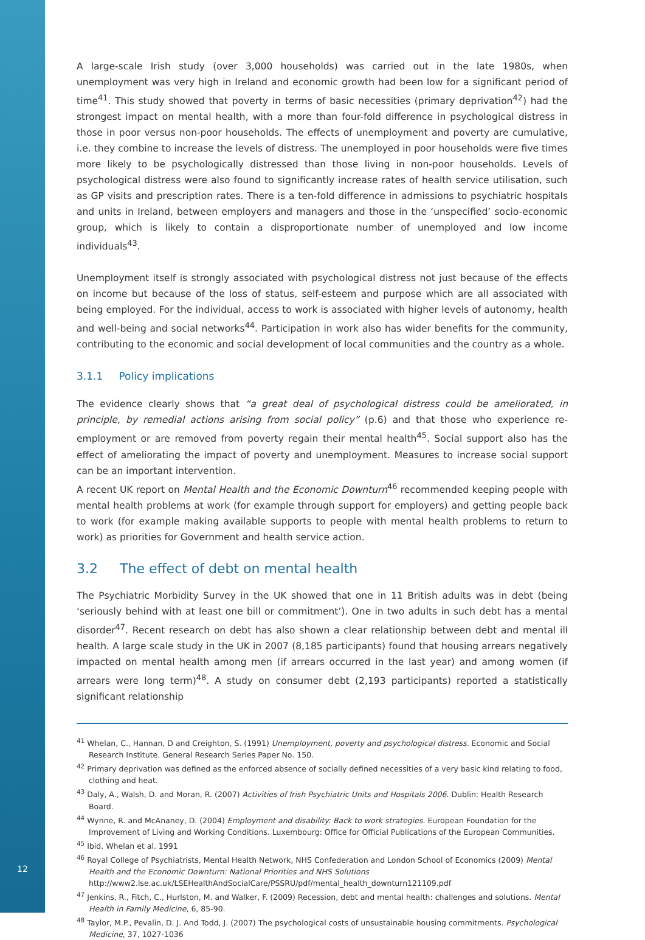A large-scale Irish study (over 3,000 households) was carried out in the late 1980s, when unemployment was very high in Ireland and economic growth had been low for a significant period of time<sup>41</sup>. This study showed that poverty in terms of basic necessities (primary deprivation<sup>42</sup>) had the strongest impact on mental health, with a more than four-fold difference in psychological distress in those in poor versus non-poor households. The effects of unemployment and poverty are cumulative, i.e. they combine to increase the levels of distress. The unemployed in poor households were five times more likely to be psychologically distressed than those living in non-poor households. Levels of psychological distress were also found to significantly increase rates of health service utilisation, such as GP visits and prescription rates. There is a ten-fold difference in admissions to psychiatric hospitals and units in Ireland, between employers and managers and those in the ‘unspecified’ socio-economic group, which is likely to contain a disproportionate number of unemployed and low income individuals<sup>43</sup>.
Unemployment itself is strongly associated with psychological distress not just because of the effects on income but because of the loss of status, self-esteem and purpose which are all associated with being employed. For the individual, access to work is associated with higher levels of autonomy, health and well-being and social networks<sup>44</sup>. Participation in work also has wider benefits for the community, contributing to the economic and social development of local communities and the country as a whole.
3.1.1 Policy implications
The evidence clearly shows that “a great deal of psychological distress could be ameliorated, in principle, by remedial actions arising from social policy” (p.6) and that those who experience re-employment or are removed from poverty regain their mental health<sup>45</sup>. Social support also has the effect of ameliorating the impact of poverty and unemployment. Measures to increase social support can be an important intervention.
A recent UK report on Mental Health and the Economic Downturn<sup>46</sup> recommended keeping people with mental health problems at work (for example through support for employers) and getting people back to work (for example making available supports to people with mental health problems to return to work) as priorities for Government and health service action.
3.2 The effect of debt on mental health
The Psychiatric Morbidity Survey in the UK showed that one in 11 British adults was in debt (being ‘seriously behind with at least one bill or commitment’). One in two adults in such debt has a mental disorder<sup>47</sup>. Recent research on debt has also shown a clear relationship between debt and mental ill health. A large scale study in the UK in 2007 (8,185 participants) found that housing arrears negatively impacted on mental health among men (if arrears occurred in the last year) and among women (if arrears were long term)<sup>48</sup>. A study on consumer debt (2,193 participants) reported a statistically significant relationship
<sup>41</sup> Whelan, C., Hannan, D and Creighton, S. (1991) Unemployment, poverty and psychological distress. Economic and Social Research Institute. General Research Series Paper No. 150.
<sup>42</sup> Primary deprivation was defined as the enforced absence of socially defined necessities of a very basic kind relating to food, clothing and heat.
<sup>43</sup> Daly, A., Walsh, D. and Moran, R. (2007) Activities of Irish Psychiatric Units and Hospitals 2006. Dublin: Health Research Board.
<sup>44</sup> Wynne, R. and McAnaney, D. (2004) Employment and disability: Back to work strategies. European Foundation for the Improvement of Living and Working Conditions. Luxembourg: Office for Official Publications of the European Communities.
<sup>45</sup> Ibid. Whelan et al. 1991
<sup>46</sup> Royal College of Psychiatrists, Mental Health Network, NHS Confederation and London School of Economics (2009) Mental Health and the Economic Downturn: National Priorities and NHS Solutions http://www2.lse.ac.uk/LSEHealthAndSocialCare/PSSRU/pdf/mental_health_downturn121109.pdf
<sup>47</sup> Jenkins, R., Fitch, C., Hurlston, M. and Walker, F. (2009) Recession, debt and mental health: challenges and solutions. Mental Health in Family Medicine, 6, 85-90.
<sup>48</sup> Taylor, M.P., Pevalin, D. J. And Todd, J. (2007) The psychological costs of unsustainable housing commitments. Psychological Medicine, 37, 1027-1036
12